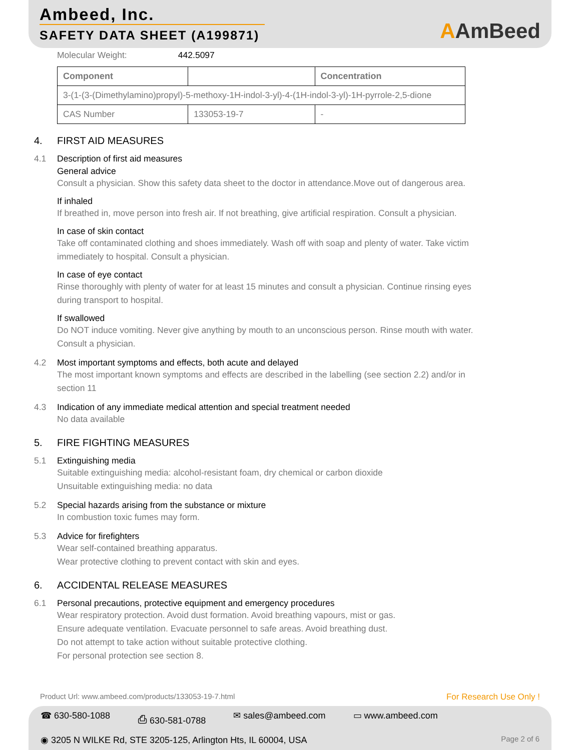Ambeed, Inc.
SAFETY DATA SHEET (A199871)
AAmBeed
Molecular Weight: 442.5097
| Component | | Concentration |
| --- | --- | --- |
| 3-(1-(3-(Dimethylamino)propyl)-5-methoxy-1H-indol-3-yl)-4-(1H-indol-3-yl)-1H-pyrrole-2,5-dione | | |
| CAS Number | 133053-19-7 | - |
4. FIRST AID MEASURES
4.1 Description of first aid measures
General advice
Consult a physician. Show this safety data sheet to the doctor in attendance.Move out of dangerous area.
If inhaled
If breathed in, move person into fresh air. If not breathing, give artificial respiration. Consult a physician.
In case of skin contact
Take off contaminated clothing and shoes immediately. Wash off with soap and plenty of water. Take victim
immediately to hospital. Consult a physician.
In case of eye contact
Rinse thoroughly with plenty of water for at least 15 minutes and consult a physician. Continue rinsing eyes
during transport to hospital.
If swallowed
Do NOT induce vomiting. Never give anything by mouth to an unconscious person. Rinse mouth with water.
Consult a physician.
4.2 Most important symptoms and effects, both acute and delayed
The most important known symptoms and effects are described in the labelling (see section 2.2) and/or in
section 11
4.3 Indication of any immediate medical attention and special treatment needed
No data available
5. FIRE FIGHTING MEASURES
5.1 Extinguishing media
Suitable extinguishing media: alcohol-resistant foam, dry chemical or carbon dioxide
Unsuitable extinguishing media: no data
5.2 Special hazards arising from the substance or mixture
In combustion toxic fumes may form.
5.3 Advice for firefighters
Wear self-contained breathing apparatus.
Wear protective clothing to prevent contact with skin and eyes.
6. ACCIDENTAL RELEASE MEASURES
6.1 Personal precautions, protective equipment and emergency procedures
Wear respiratory protection. Avoid dust formation. Avoid breathing vapours, mist or gas.
Ensure adequate ventilation. Evacuate personnel to safe areas. Avoid breathing dust.
Do not attempt to take action without suitable protective clothing.
For personal protection see section 8.
Product Url: www.ambeed.com/products/133053-19-7.html For Research Use Only !
☎ 630-580-1088 ⎙ 630-581-0788 ✉ sales@ambeed.com ▭ www.ambeed.com
◉ 3205 N WILKE Rd, STE 3205-125, Arlington Hts, IL 60004, USA Page 2 of 6